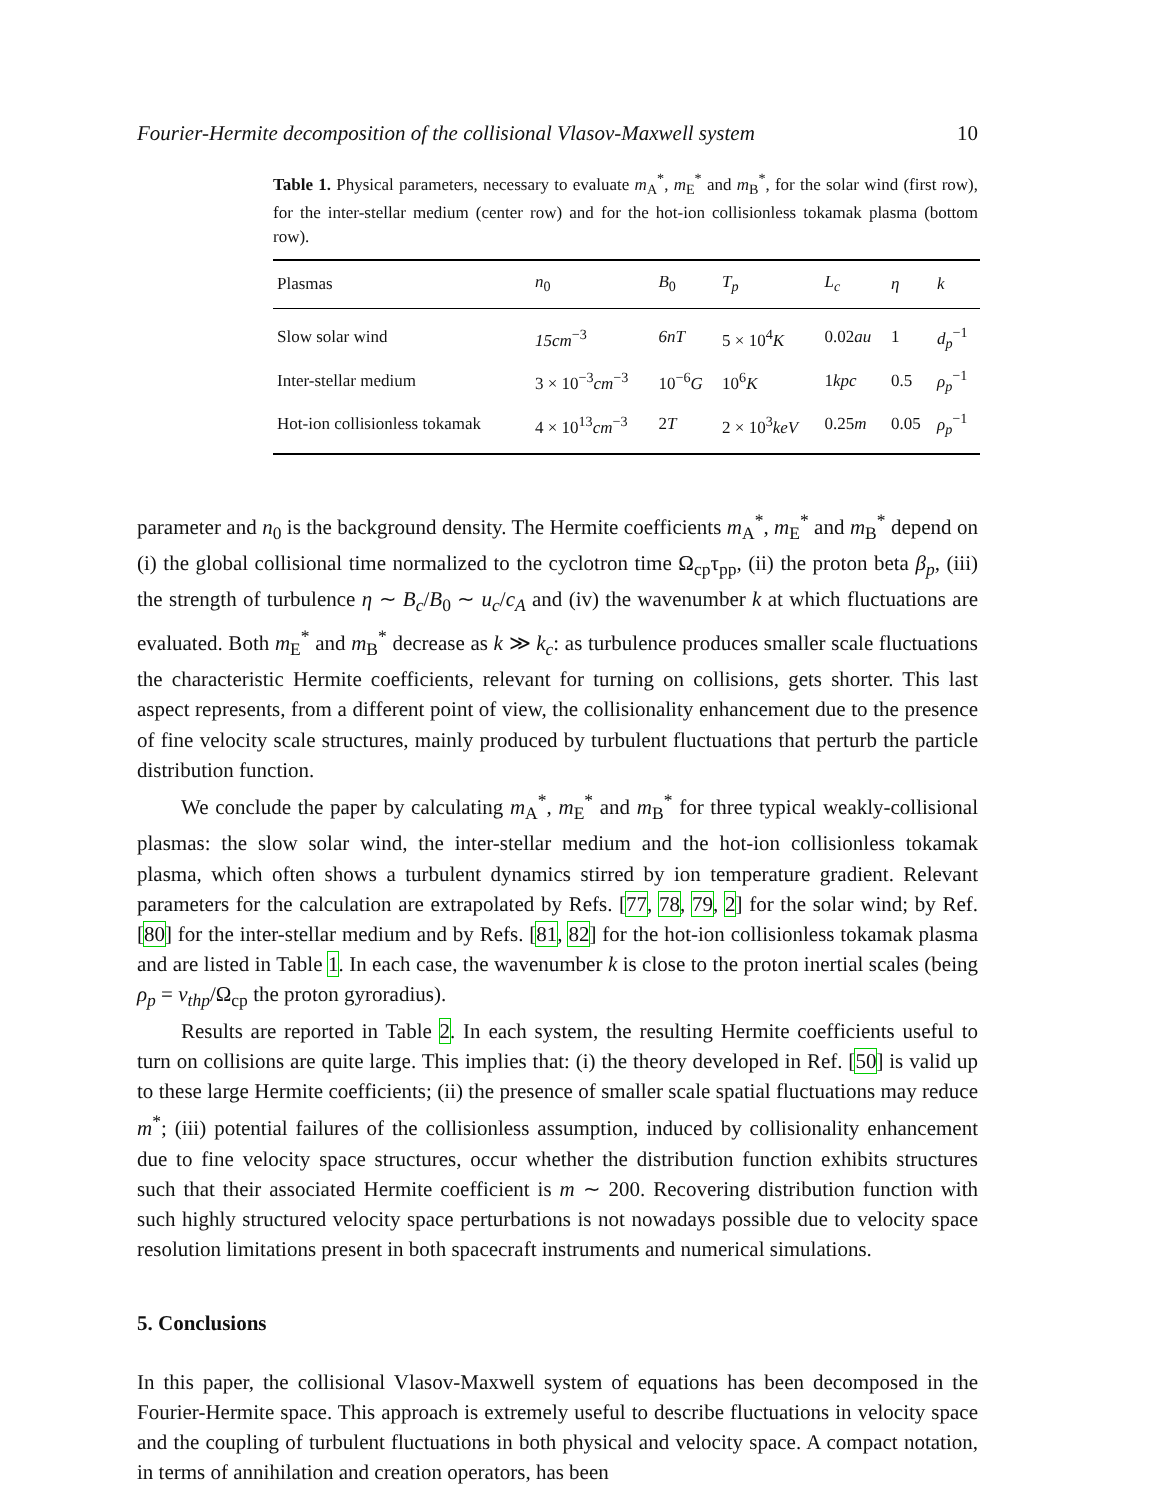Fourier-Hermite decomposition of the collisional Vlasov-Maxwell system 10
Table 1. Physical parameters, necessary to evaluate m<sub>A</sub><sup>*</sup>, m<sub>E</sub><sup>*</sup> and m<sub>B</sub><sup>*</sup>, for the solar wind (first row), for the inter-stellar medium (center row) and for the hot-ion collisionless tokamak plasma (bottom row).
| Plasmas | n<sub>0</sub> | B<sub>0</sub> | T<sub>p</sub> | L<sub>c</sub> | η | k |
| --- | --- | --- | --- | --- | --- | --- |
| Slow solar wind | 15cm<sup>−3</sup> | 6nT | 5 × 10<sup>4</sup> K | 0.02 au | 1 | d<sub>p</sub><sup>−1</sup> |
| Inter-stellar medium | 3 × 10<sup>−3</sup> cm<sup>−3</sup> | 10<sup>−6</sup> G | 10<sup>6</sup> K | 1 kpc | 0.5 | ρ<sub>p</sub><sup>−1</sup> |
| Hot-ion collisionless tokamak | 4 × 10<sup>13</sup> cm<sup>−3</sup> | 2 T | 2 × 10<sup>3</sup> keV | 0.25 m | 0.05 | ρ<sub>p</sub><sup>−1</sup> |
parameter and n<sub>0</sub> is the background density. The Hermite coefficients m<sub>A</sub><sup>*</sup>, m<sub>E</sub><sup>*</sup> and m<sub>B</sub><sup>*</sup> depend on (i) the global collisional time normalized to the cyclotron time Ω<sub>cp</sub>τ<sub>pp</sub>, (ii) the proton beta β<sub>p</sub>, (iii) the strength of turbulence η ∼ B<sub>c</sub>/B<sub>0</sub> ∼ u<sub>c</sub>/c<sub>A</sub> and (iv) the wavenumber k at which fluctuations are evaluated. Both m<sub>E</sub><sup>*</sup> and m<sub>B</sub><sup>*</sup> decrease as k ≫ k<sub>c</sub>: as turbulence produces smaller scale fluctuations the characteristic Hermite coefficients, relevant for turning on collisions, gets shorter. This last aspect represents, from a different point of view, the collisionality enhancement due to the presence of fine velocity scale structures, mainly produced by turbulent fluctuations that perturb the particle distribution function.
We conclude the paper by calculating m<sub>A</sub><sup>*</sup>, m<sub>E</sub><sup>*</sup> and m<sub>B</sub><sup>*</sup> for three typical weakly-collisional plasmas: the slow solar wind, the inter-stellar medium and the hot-ion collisionless tokamak plasma, which often shows a turbulent dynamics stirred by ion temperature gradient. Relevant parameters for the calculation are extrapolated by Refs. [77, 78, 79, 2] for the solar wind; by Ref. [80] for the inter-stellar medium and by Refs. [81, 82] for the hot-ion collisionless tokamak plasma and are listed in Table 1. In each case, the wavenumber k is close to the proton inertial scales (being ρ<sub>p</sub> = v<sub>thp</sub>/Ω<sub>cp</sub> the proton gyroradius).
Results are reported in Table 2. In each system, the resulting Hermite coefficients useful to turn on collisions are quite large. This implies that: (i) the theory developed in Ref. [50] is valid up to these large Hermite coefficients; (ii) the presence of smaller scale spatial fluctuations may reduce m<sup>*</sup>; (iii) potential failures of the collisionless assumption, induced by collisionality enhancement due to fine velocity space structures, occur whether the distribution function exhibits structures such that their associated Hermite coefficient is m ∼ 200. Recovering distribution function with such highly structured velocity space perturbations is not nowadays possible due to velocity space resolution limitations present in both spacecraft instruments and numerical simulations.
5. Conclusions
In this paper, the collisional Vlasov-Maxwell system of equations has been decomposed in the Fourier-Hermite space. This approach is extremely useful to describe fluctuations in velocity space and the coupling of turbulent fluctuations in both physical and velocity space. A compact notation, in terms of annihilation and creation operators, has been